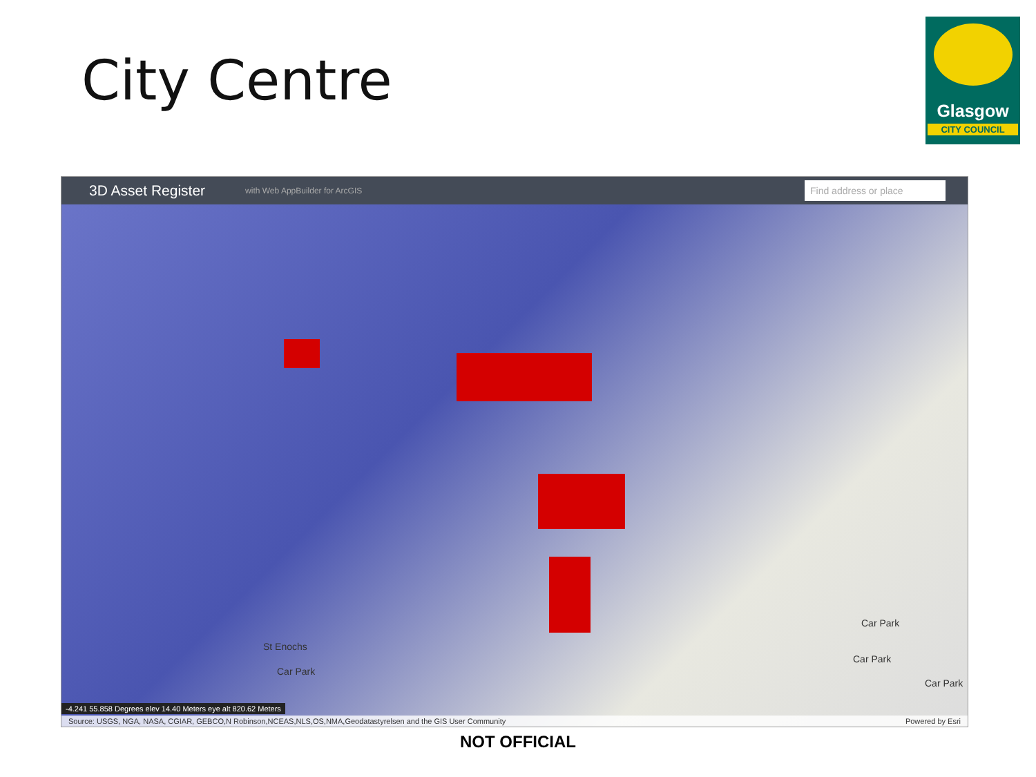City Centre
Glasgow
CITY COUNCIL
3D Asset Register with Web AppBuilder for ArcGIS Find address or place
St Enochs
Car Park
Car Park
Car Park
Car Park
-4.241 55.858 Degrees elev 14.40 Meters eye alt 820.62 Meters
Source: USGS, NGA, NASA, CGIAR, GEBCO,N Robinson,NCEAS,NLS,OS,NMA,Geodatastyrelsen and the GIS User Community Powered by Esri
NOT OFFICIAL